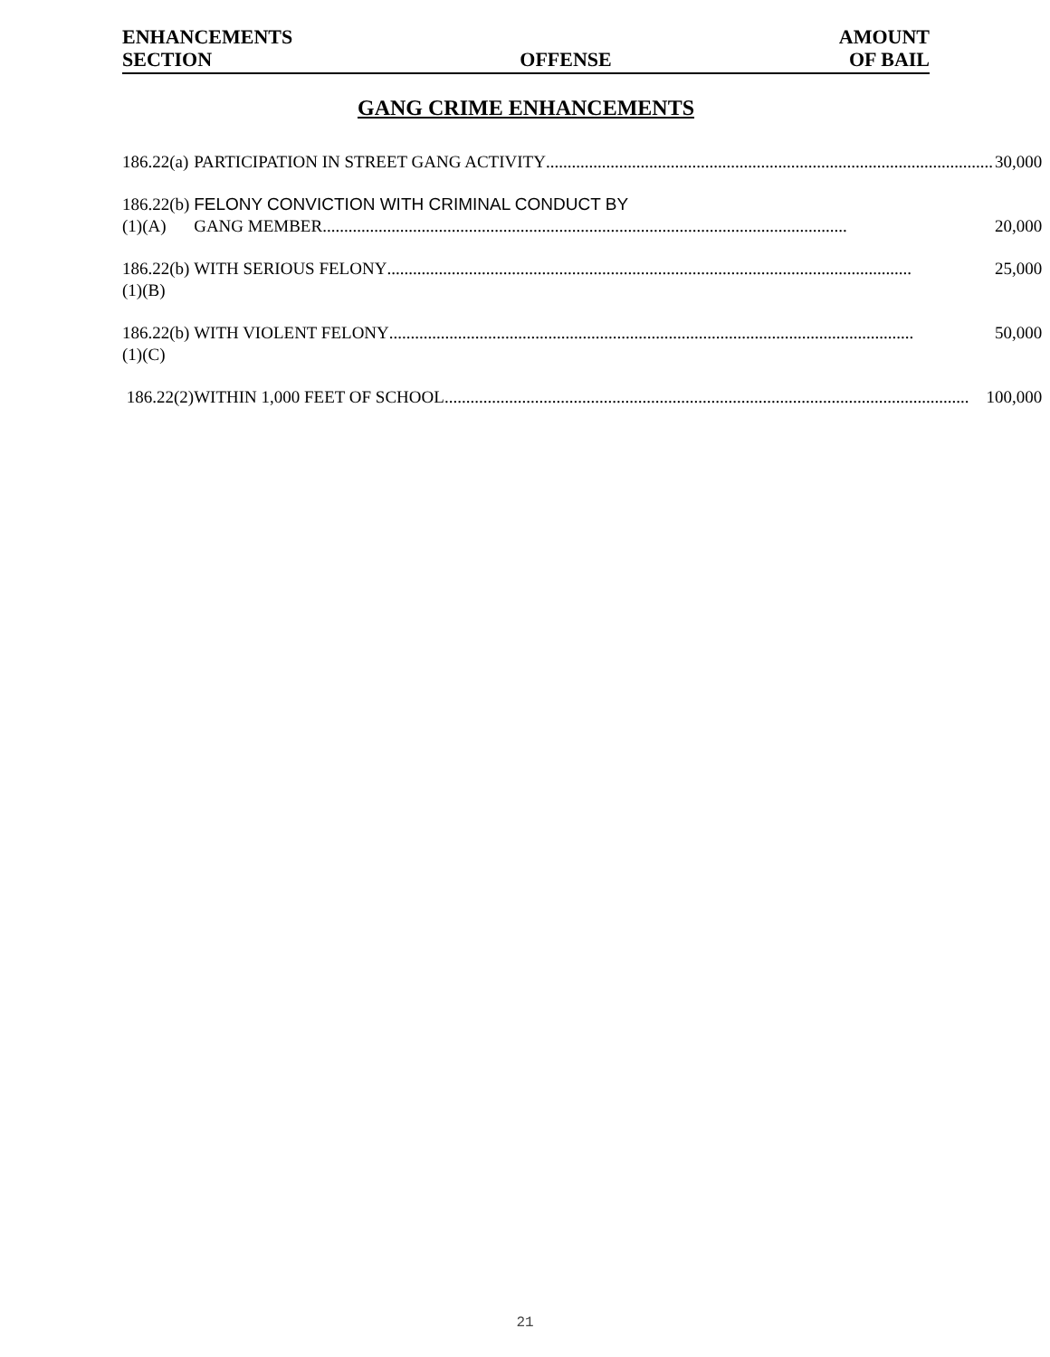ENHANCEMENTS
SECTION
OFFENSE
AMOUNT
OF BAIL
GANG CRIME ENHANCEMENTS
| 186.22(a) | PARTICIPATION IN STREET GANG ACTIVITY ........................................................................................................ 30,000 |
| 186.22(b)(1)(A) | FELONY CONVICTION WITH CRIMINAL CONDUCT BY GANG MEMBER .......................................................................................................................... 20,000 |
| 186.22(b)(1)(B) | WITH SERIOUS FELONY .......................................................................................................................... 25,000 |
| 186.22(b)(1)(C) | WITH VIOLENT FELONY .......................................................................................................................... 50,000 |
| 186.22(2) | WITHIN 1,000 FEET OF SCHOOL .......................................................................................................................... 100,000 |
21